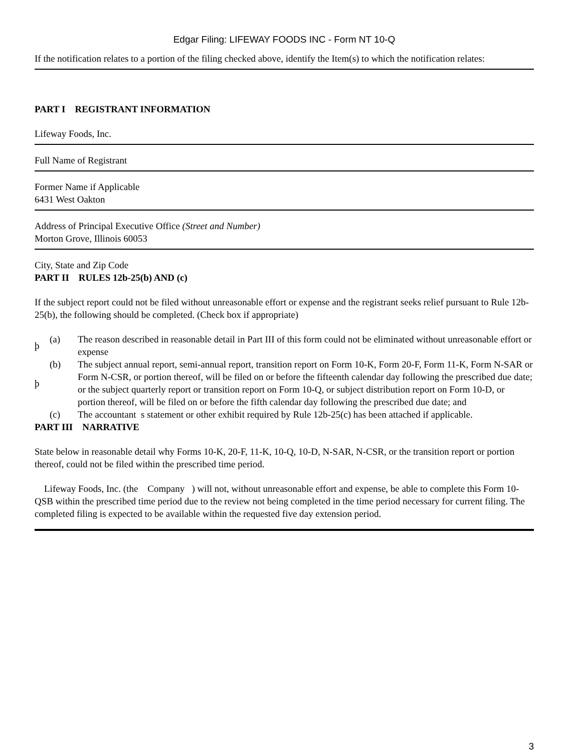Edgar Filing: LIFEWAY FOODS INC - Form NT 10-Q
If the notification relates to a portion of the filing checked above, identify the Item(s) to which the notification relates:
PART I REGISTRANT INFORMATION
Lifeway Foods, Inc.
Full Name of Registrant
Former Name if Applicable
6431 West Oakton
Address of Principal Executive Office (Street and Number)
Morton Grove, Illinois 60053
City, State and Zip Code
PART II RULES 12b-25(b) AND (c)
If the subject report could not be filed without unreasonable effort or expense and the registrant seeks relief pursuant to Rule 12b-25(b), the following should be completed. (Check box if appropriate)
| þ | (a) | The reason described in reasonable detail in Part III of this form could not be eliminated without unreasonable effort or expense |
| þ | (b) | The subject annual report, semi-annual report, transition report on Form 10-K, Form 20-F, Form 11-K, Form N-SAR or Form N-CSR, or portion thereof, will be filed on or before the fifteenth calendar day following the prescribed due date; or the subject quarterly report or transition report on Form 10-Q, or subject distribution report on Form 10-D, or portion thereof, will be filed on or before the fifth calendar day following the prescribed due date; and |
| | (c) | The accountant s statement or other exhibit required by Rule 12b-25(c) has been attached if applicable. |
PART III NARRATIVE
State below in reasonable detail why Forms 10-K, 20-F, 11-K, 10-Q, 10-D, N-SAR, N-CSR, or the transition report or portion thereof, could not be filed within the prescribed time period.
Lifeway Foods, Inc. (the Company ) will not, without unreasonable effort and expense, be able to complete this Form 10-QSB within the prescribed time period due to the review not being completed in the time period necessary for current filing. The completed filing is expected to be available within the requested five day extension period.
3